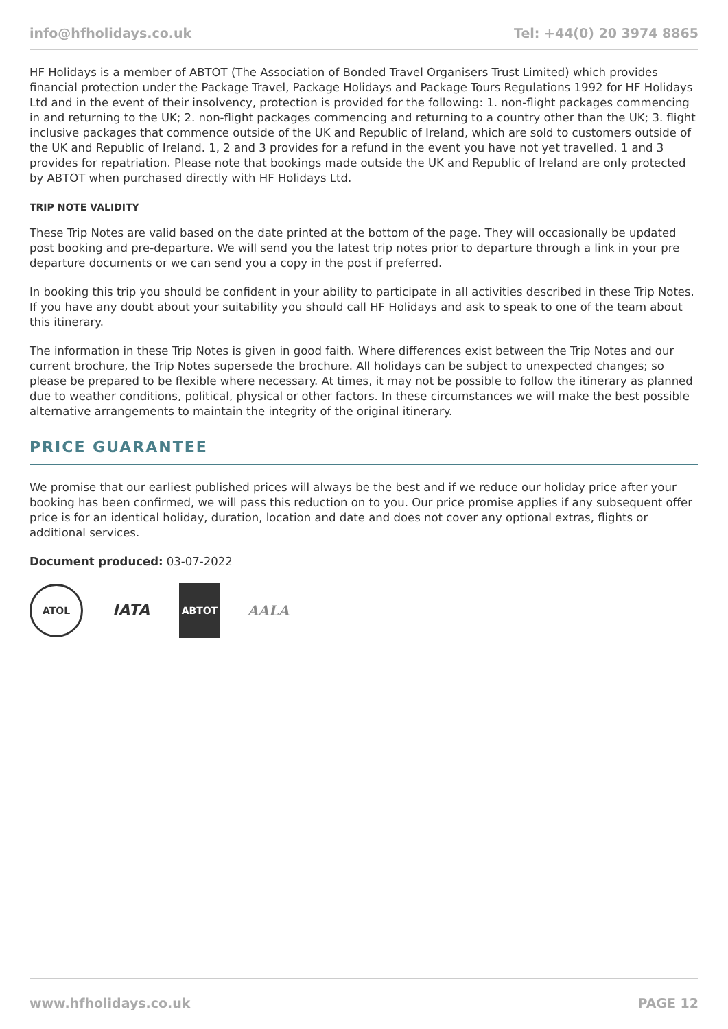info@hfholidays.co.uk Tel: +44(0) 20 3974 8865
HF Holidays is a member of ABTOT (The Association of Bonded Travel Organisers Trust Limited) which provides financial protection under the Package Travel, Package Holidays and Package Tours Regulations 1992 for HF Holidays Ltd and in the event of their insolvency, protection is provided for the following: 1. non-flight packages commencing in and returning to the UK; 2. non-flight packages commencing and returning to a country other than the UK; 3. flight inclusive packages that commence outside of the UK and Republic of Ireland, which are sold to customers outside of the UK and Republic of Ireland. 1, 2 and 3 provides for a refund in the event you have not yet travelled. 1 and 3 provides for repatriation. Please note that bookings made outside the UK and Republic of Ireland are only protected by ABTOT when purchased directly with HF Holidays Ltd.
TRIP NOTE VALIDITY
These Trip Notes are valid based on the date printed at the bottom of the page. They will occasionally be updated post booking and pre-departure. We will send you the latest trip notes prior to departure through a link in your pre departure documents or we can send you a copy in the post if preferred.
In booking this trip you should be confident in your ability to participate in all activities described in these Trip Notes. If you have any doubt about your suitability you should call HF Holidays and ask to speak to one of the team about this itinerary.
The information in these Trip Notes is given in good faith. Where differences exist between the Trip Notes and our current brochure, the Trip Notes supersede the brochure. All holidays can be subject to unexpected changes; so please be prepared to be flexible where necessary. At times, it may not be possible to follow the itinerary as planned due to weather conditions, political, physical or other factors. In these circumstances we will make the best possible alternative arrangements to maintain the integrity of the original itinerary.
PRICE GUARANTEE
We promise that our earliest published prices will always be the best and if we reduce our holiday price after your booking has been confirmed, we will pass this reduction on to you. Our price promise applies if any subsequent offer price is for an identical holiday, duration, location and date and does not cover any optional extras, flights or additional services.
Document produced: 03-07-2022
ATOL
IATA
ABTOT
AALA
www.hfholidays.co.uk PAGE 12